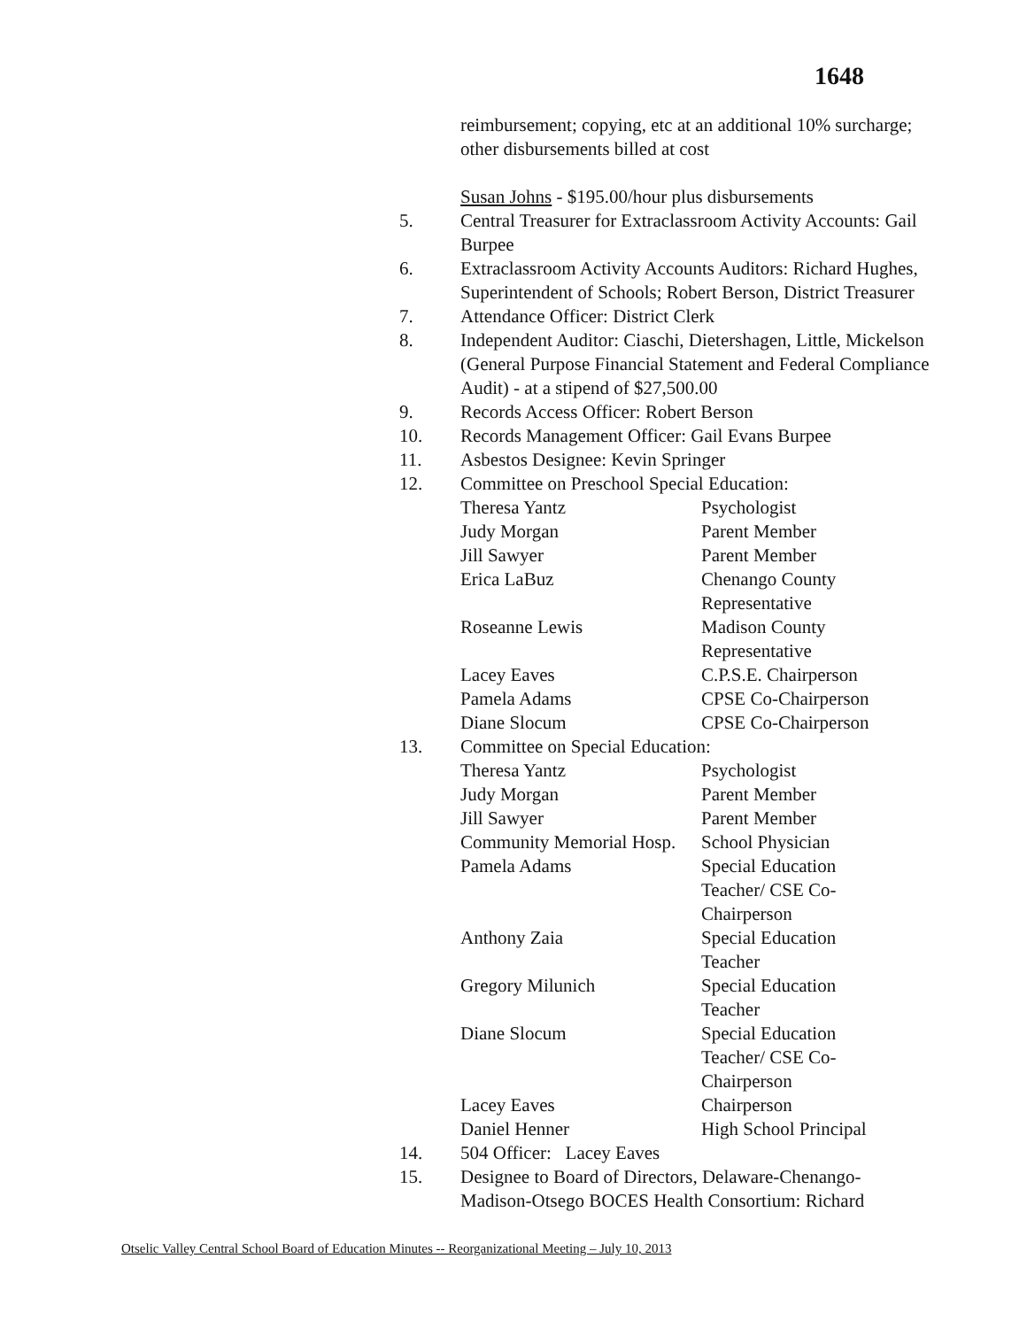1648
reimbursement; copying, etc at an additional 10% surcharge; other disbursements billed at cost
Susan Johns - $195.00/hour plus disbursements
5. Central Treasurer for Extraclassroom Activity Accounts: Gail Burpee
6. Extraclassroom Activity Accounts Auditors: Richard Hughes, Superintendent of Schools; Robert Berson, District Treasurer
7. Attendance Officer: District Clerk
8. Independent Auditor: Ciaschi, Dietershagen, Little, Mickelson (General Purpose Financial Statement and Federal Compliance Audit) - at a stipend of $27,500.00
9. Records Access Officer: Robert Berson
10. Records Management Officer: Gail Evans Burpee
11. Asbestos Designee: Kevin Springer
12. Committee on Preschool Special Education:
| Theresa Yantz | Psychologist |
| Judy Morgan | Parent Member |
| Jill Sawyer | Parent Member |
| Erica LaBuz | Chenango County Representative |
| Roseanne Lewis | Madison County Representative |
| Lacey Eaves | C.P.S.E. Chairperson |
| Pamela Adams | CPSE Co-Chairperson |
| Diane Slocum | CPSE Co-Chairperson |
13. Committee on Special Education:
| Theresa Yantz | Psychologist |
| Judy Morgan | Parent Member |
| Jill Sawyer | Parent Member |
| Community Memorial Hosp. | School Physician |
| Pamela Adams | Special Education Teacher/ CSE Co- Chairperson |
| Anthony Zaia | Special Education Teacher |
| Gregory Milunich | Special Education Teacher |
| Diane Slocum | Special Education Teacher/ CSE Co- Chairperson |
| Lacey Eaves | Chairperson |
| Daniel Henner | High School Principal |
14. 504 Officer: Lacey Eaves
15. Designee to Board of Directors, Delaware-Chenango-Madison-Otsego BOCES Health Consortium: Richard
Otselic Valley Central School Board of Education Minutes -- Reorganizational Meeting – July 10, 2013